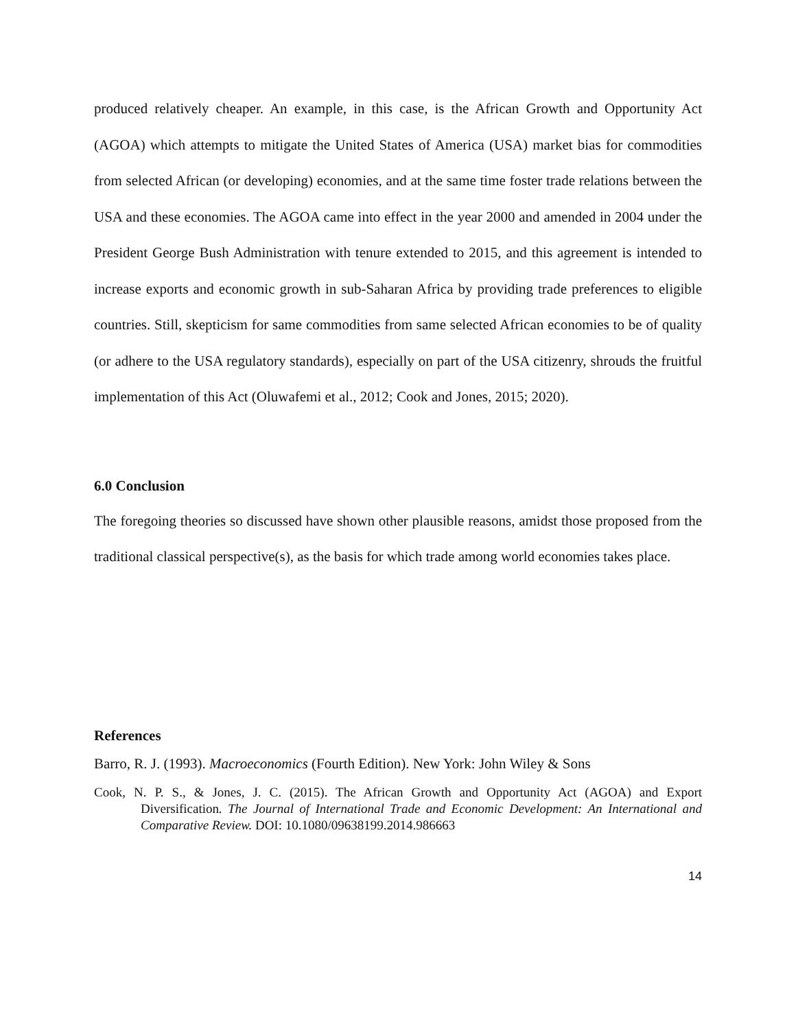produced relatively cheaper. An example, in this case, is the African Growth and Opportunity Act (AGOA) which attempts to mitigate the United States of America (USA) market bias for commodities from selected African (or developing) economies, and at the same time foster trade relations between the USA and these economies. The AGOA came into effect in the year 2000 and amended in 2004 under the President George Bush Administration with tenure extended to 2015, and this agreement is intended to increase exports and economic growth in sub-Saharan Africa by providing trade preferences to eligible countries. Still, skepticism for same commodities from same selected African economies to be of quality (or adhere to the USA regulatory standards), especially on part of the USA citizenry, shrouds the fruitful implementation of this Act (Oluwafemi et al., 2012; Cook and Jones, 2015; 2020).
6.0 Conclusion
The foregoing theories so discussed have shown other plausible reasons, amidst those proposed from the traditional classical perspective(s), as the basis for which trade among world economies takes place.
References
Barro, R. J. (1993). Macroeconomics (Fourth Edition). New York: John Wiley & Sons
Cook, N. P. S., & Jones, J. C. (2015). The African Growth and Opportunity Act (AGOA) and Export Diversification. The Journal of International Trade and Economic Development: An International and Comparative Review. DOI: 10.1080/09638199.2014.986663
14